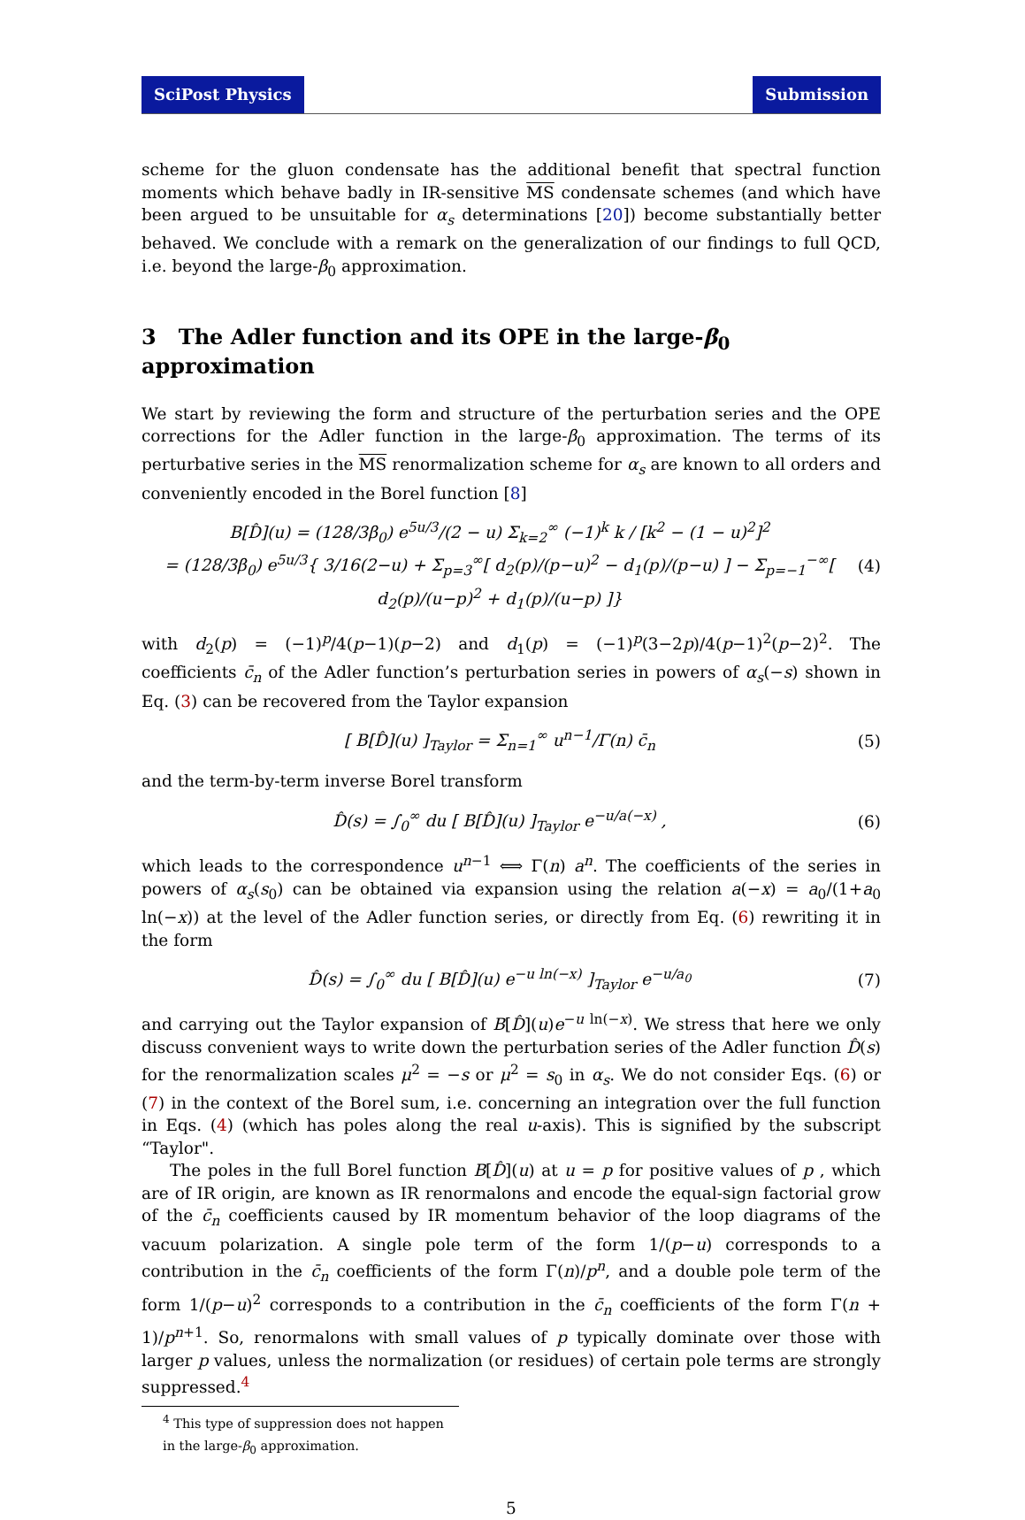SciPost Physics Submission
scheme for the gluon condensate has the additional benefit that spectral function moments which behave badly in IR-sensitive MS condensate schemes (and which have been argued to be unsuitable for α<sub>s</sub> determinations [20]) become substantially better behaved. We conclude with a remark on the generalization of our findings to full QCD, i.e. beyond the large-β<sub>0</sub> approximation.
3 The Adler function and its OPE in the large-β<sub>0</sub> approximation
We start by reviewing the form and structure of the perturbation series and the OPE corrections for the Adler function in the large-β<sub>0</sub> approximation. The terms of its perturbative series in the MS renormalization scheme for α<sub>s</sub> are known to all orders and conveniently encoded in the Borel function [8]
B[D̂](u) = (128/3β<sub>0</sub>) e<sup>5u/3</sup>/(2 − u) Σ<sub>k=2</sub><sup>∞</sup> (−1)<sup>k</sup> k / [k<sup>2</sup> − (1 − u)<sup>2</sup>]<sup>2</sup>
= (128/3β<sub>0</sub>) e<sup>5u/3</sup>{ 3/16(2−u) + Σ<sub>p=3</sub><sup>∞</sup>[ d<sub>2</sub>(p)/(p−u)<sup>2</sup> − d<sub>1</sub>(p)/(p−u) ] − Σ<sub>p=−1</sub><sup>−∞</sup>[ d<sub>2</sub>(p)/(u−p)<sup>2</sup> + d<sub>1</sub>(p)/(u−p) ]} (4)
with d<sub>2</sub>(p) = (−1)<sup>p</sup>/4(p−1)(p−2) and d<sub>1</sub>(p) = (−1)<sup>p</sup>(3−2p)/4(p−1)<sup>2</sup>(p−2)<sup>2</sup>. The coefficients c̄<sub>n</sub> of the Adler function’s perturbation series in powers of α<sub>s</sub>(−s) shown in Eq. (3) can be recovered from the Taylor expansion
[ B[D̂](u) ]<sub>Taylor</sub> = Σ<sub>n=1</sub><sup>∞</sup> u<sup>n−1</sup>/Γ(n) c̄<sub>n</sub> (5)
and the term-by-term inverse Borel transform
D̂(s) = ∫<sub>0</sub><sup>∞</sup> du [ B[D̂](u) ]<sub>Taylor</sub> e<sup>−u/a(−x)</sup> , (6)
which leads to the correspondence u<sup>n−1</sup> ⟺ Γ(n) a<sup>n</sup>. The coefficients of the series in powers of α<sub>s</sub>(s<sub>0</sub>) can be obtained via expansion using the relation a(−x) = a<sub>0</sub>/(1+a<sub>0</sub> ln(−x)) at the level of the Adler function series, or directly from Eq. (6) rewriting it in the form
D̂(s) = ∫<sub>0</sub><sup>∞</sup> du [ B[D̂](u) e<sup>−u ln(−x)</sup> ]<sub>Taylor</sub> e<sup>−u/a<sub>0</sub></sup> (7)
and carrying out the Taylor expansion of B[D̂](u)e<sup>−u ln(−x)</sup>. We stress that here we only discuss convenient ways to write down the perturbation series of the Adler function D̂(s) for the renormalization scales μ<sup>2</sup> = −s or μ<sup>2</sup> = s<sub>0</sub> in α<sub>s</sub>. We do not consider Eqs. (6) or (7) in the context of the Borel sum, i.e. concerning an integration over the full function in Eqs. (4) (which has poles along the real u-axis). This is signified by the subscript “Taylor".
The poles in the full Borel function B[D̂](u) at u = p for positive values of p , which are of IR origin, are known as IR renormalons and encode the equal-sign factorial grow of the c̄<sub>n</sub> coefficients caused by IR momentum behavior of the loop diagrams of the vacuum polarization. A single pole term of the form 1/(p−u) corresponds to a contribution in the c̄<sub>n</sub> coefficients of the form Γ(n)/p<sup>n</sup>, and a double pole term of the form 1/(p−u)<sup>2</sup> corresponds to a contribution in the c̄<sub>n</sub> coefficients of the form Γ(n + 1)/p<sup>n+1</sup>. So, renormalons with small values of p typically dominate over those with larger p values, unless the normalization (or residues) of certain pole terms are strongly suppressed.<sup>4</sup>
<sup>4</sup> This type of suppression does not happen in the large-β<sub>0</sub> approximation.
5